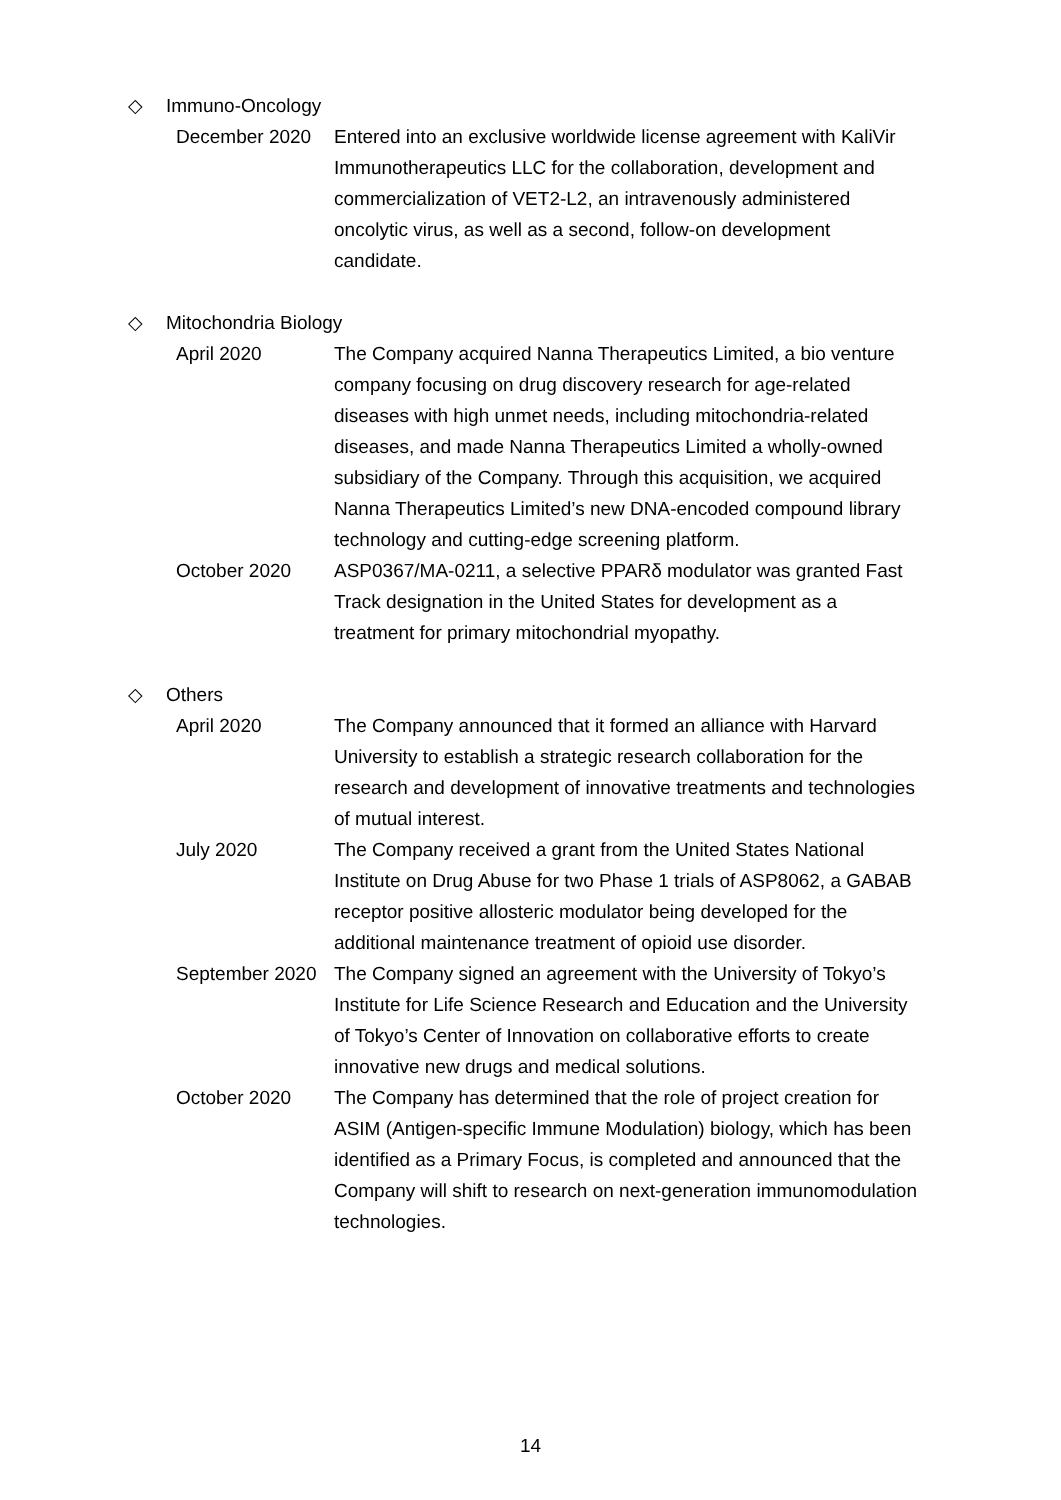◇ Immuno-Oncology
December 2020 Entered into an exclusive worldwide license agreement with KaliVir Immunotherapeutics LLC for the collaboration, development and commercialization of VET2-L2, an intravenously administered oncolytic virus, as well as a second, follow-on development candidate.
◇ Mitochondria Biology
April 2020 The Company acquired Nanna Therapeutics Limited, a bio venture company focusing on drug discovery research for age-related diseases with high unmet needs, including mitochondria-related diseases, and made Nanna Therapeutics Limited a wholly-owned subsidiary of the Company. Through this acquisition, we acquired Nanna Therapeutics Limited’s new DNA-encoded compound library technology and cutting-edge screening platform.
October 2020 ASP0367/MA-0211, a selective PPARδ modulator was granted Fast Track designation in the United States for development as a treatment for primary mitochondrial myopathy.
◇ Others
April 2020 The Company announced that it formed an alliance with Harvard University to establish a strategic research collaboration for the research and development of innovative treatments and technologies of mutual interest.
July 2020 The Company received a grant from the United States National Institute on Drug Abuse for two Phase 1 trials of ASP8062, a GABAB receptor positive allosteric modulator being developed for the additional maintenance treatment of opioid use disorder.
September 2020
The Company signed an agreement with the University of Tokyo’s Institute for Life Science Research and Education and the University of Tokyo’s Center of Innovation on collaborative efforts to create innovative new drugs and medical solutions.
October 2020 The Company has determined that the role of project creation for ASIM (Antigen-specific Immune Modulation) biology, which has been identified as a Primary Focus, is completed and announced that the Company will shift to research on next-generation immunomodulation technologies.
14